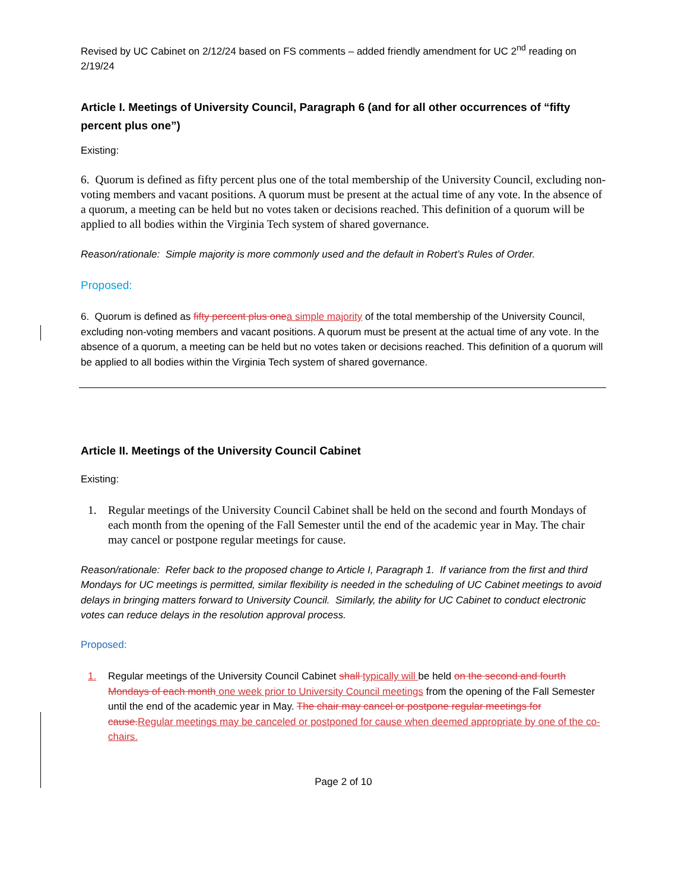Revised by UC Cabinet on 2/12/24 based on FS comments – added friendly amendment for UC 2<sup>nd</sup> reading on 2/19/24
Article I. Meetings of University Council, Paragraph 6 (and for all other occurrences of “fifty percent plus one”)
Existing:
6. Quorum is defined as fifty percent plus one of the total membership of the University Council, excluding non-voting members and vacant positions. A quorum must be present at the actual time of any vote. In the absence of a quorum, a meeting can be held but no votes taken or decisions reached. This definition of a quorum will be applied to all bodies within the Virginia Tech system of shared governance.
Reason/rationale: Simple majority is more commonly used and the default in Robert’s Rules of Order.
Proposed:
6. Quorum is defined as fifty percent plus one a simple majority of the total membership of the University Council, excluding non-voting members and vacant positions. A quorum must be present at the actual time of any vote. In the absence of a quorum, a meeting can be held but no votes taken or decisions reached. This definition of a quorum will be applied to all bodies within the Virginia Tech system of shared governance.
Article II. Meetings of the University Council Cabinet
Existing:
1. Regular meetings of the University Council Cabinet shall be held on the second and fourth Mondays of each month from the opening of the Fall Semester until the end of the academic year in May. The chair may cancel or postpone regular meetings for cause.
Reason/rationale: Refer back to the proposed change to Article I, Paragraph 1. If variance from the first and third Mondays for UC meetings is permitted, similar flexibility is needed in the scheduling of UC Cabinet meetings to avoid delays in bringing matters forward to University Council. Similarly, the ability for UC Cabinet to conduct electronic votes can reduce delays in the resolution approval process.
Proposed:
1. Regular meetings of the University Council Cabinet shall typically will be held on the second and fourth Mondays of each month one week prior to University Council meetings from the opening of the Fall Semester until the end of the academic year in May. The chair may cancel or postpone regular meetings for cause. Regular meetings may be canceled or postponed for cause when deemed appropriate by one of the co-chairs.
Page 2 of 10